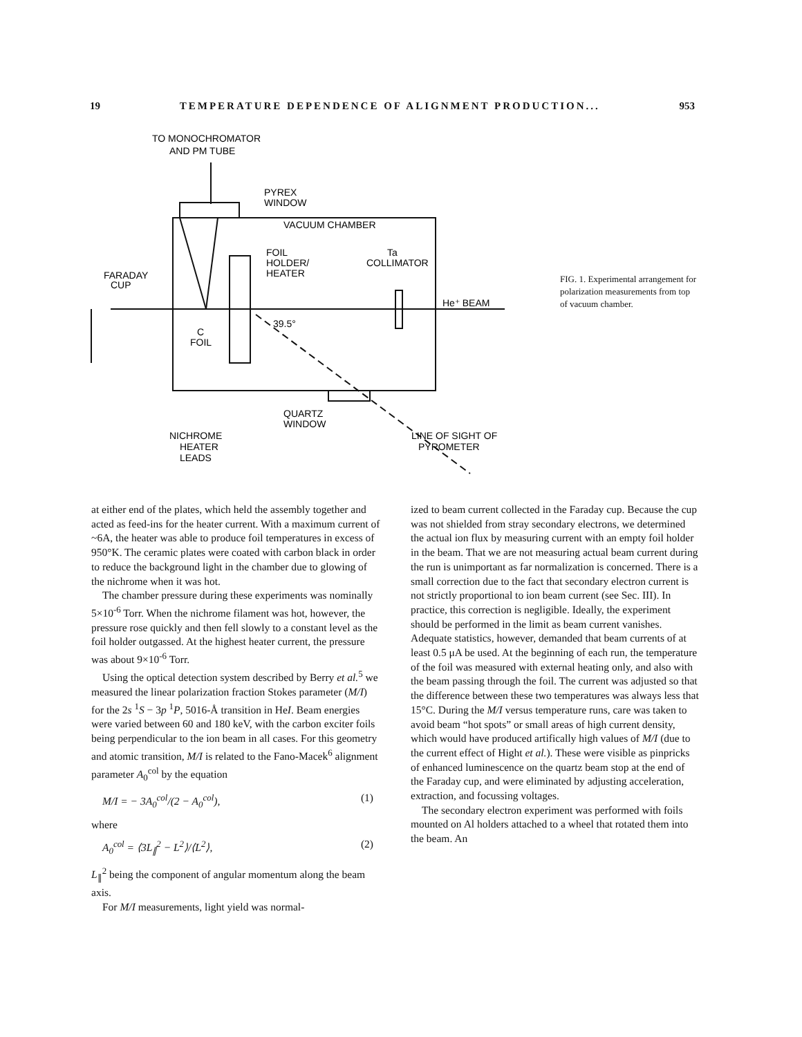19 TEMPERATURE DEPENDENCE OF ALIGNMENT PRODUCTION... 953
TO MONOCHROMATOR
AND PM TUBE
PYREX
WINDOW
VACUUM CHAMBER
FOIL
HOLDER/
HEATER
Ta
COLLIMATOR
FARADAY
CUP
He⁺ BEAM
39.5°
C
FOIL
QUARTZ
WINDOW
NICHROME
HEATER
LEADS
LINE OF SIGHT OF
PYROMETER
FIG. 1. Experimental arrangement for polarization measurements from top of vacuum chamber.
at either end of the plates, which held the assembly together and acted as feed-ins for the heater current. With a maximum current of ~6A, the heater was able to produce foil temperatures in excess of 950°K. The ceramic plates were coated with carbon black in order to reduce the background light in the chamber due to glowing of the nichrome when it was hot.
The chamber pressure during these experiments was nominally 5×10<sup>-6</sup> Torr. When the nichrome filament was hot, however, the pressure rose quickly and then fell slowly to a constant level as the foil holder outgassed. At the highest heater current, the pressure was about 9×10<sup>-6</sup> Torr.
Using the optical detection system described by Berry et al.<sup>5</sup> we measured the linear polarization fraction Stokes parameter (M/I) for the 2s <sup>1</sup>S − 3p <sup>1</sup>P, 5016-Å transition in HeI. Beam energies were varied between 60 and 180 keV, with the carbon exciter foils being perpendicular to the ion beam in all cases. For this geometry and atomic transition, M/I is related to the Fano-Macek<sup>6</sup> alignment parameter A<sub>0</sub><sup>col</sup> by the equation
M/I = − 3A<sub>0</sub><sup>col</sup>/(2 − A<sub>0</sub><sup>col</sup>), (1)
where
A<sub>0</sub><sup>col</sup> = ⟨3L<sub>∥</sub><sup>2</sup> − L<sup>2</sup>⟩/⟨L<sup>2</sup>⟩, (2)
L<sub>∥</sub><sup>2</sup> being the component of angular momentum along the beam axis.
For M/I measurements, light yield was normal-
ized to beam current collected in the Faraday cup. Because the cup was not shielded from stray secondary electrons, we determined the actual ion flux by measuring current with an empty foil holder in the beam. That we are not measuring actual beam current during the run is unimportant as far normalization is concerned. There is a small correction due to the fact that secondary electron current is not strictly proportional to ion beam current (see Sec. III). In practice, this correction is negligible. Ideally, the experiment should be performed in the limit as beam current vanishes. Adequate statistics, however, demanded that beam currents of at least 0.5 μA be used. At the beginning of each run, the temperature of the foil was measured with external heating only, and also with the beam passing through the foil. The current was adjusted so that the difference between these two temperatures was always less that 15°C. During the M/I versus temperature runs, care was taken to avoid beam “hot spots” or small areas of high current density, which would have produced artifically high values of M/I (due to the current effect of Hight et al.). These were visible as pinpricks of enhanced luminescence on the quartz beam stop at the end of the Faraday cup, and were eliminated by adjusting acceleration, extraction, and focussing voltages.
The secondary electron experiment was performed with foils mounted on Al holders attached to a wheel that rotated them into the beam. An